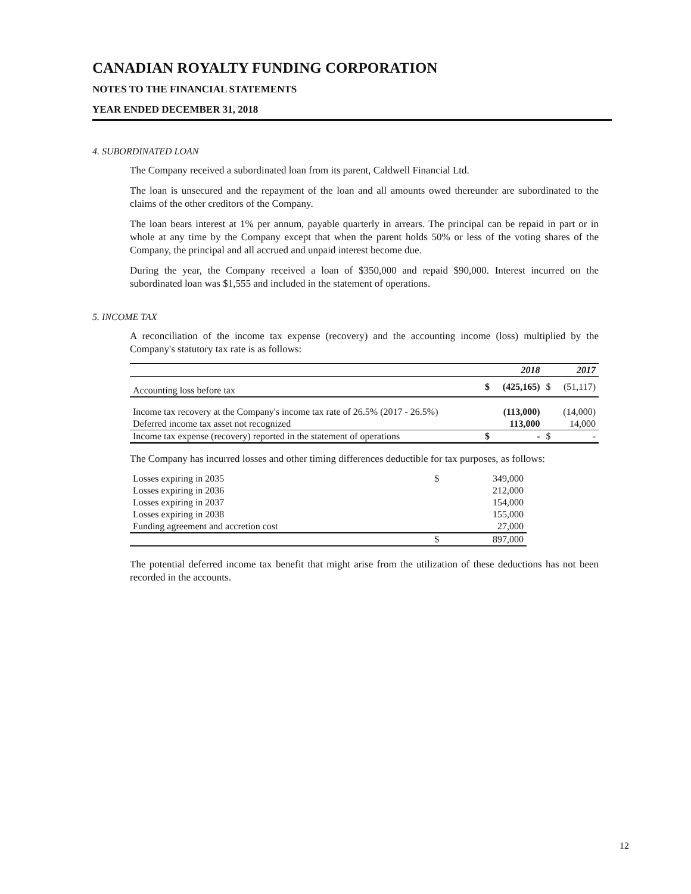CANADIAN ROYALTY FUNDING CORPORATION
NOTES TO THE FINANCIAL STATEMENTS
YEAR ENDED DECEMBER 31, 2018
4. SUBORDINATED LOAN
The Company received a subordinated loan from its parent, Caldwell Financial Ltd.
The loan is unsecured and the repayment of the loan and all amounts owed thereunder are subordinated to the claims of the other creditors of the Company.
The loan bears interest at 1% per annum, payable quarterly in arrears. The principal can be repaid in part or in whole at any time by the Company except that when the parent holds 50% or less of the voting shares of the Company, the principal and all accrued and unpaid interest become due.
During the year, the Company received a loan of $350,000 and repaid $90,000. Interest incurred on the subordinated loan was $1,555 and included in the statement of operations.
5. INCOME TAX
A reconciliation of the income tax expense (recovery) and the accounting income (loss) multiplied by the Company's statutory tax rate is as follows:
| | | 2018 | | 2017 |
| --- | --- | --- | --- | --- |
| Accounting loss before tax | $ | (425,165) | $ | (51,117) |
| Income tax recovery at the Company's income tax rate of 26.5% (2017 - 26.5%) | | (113,000) | | (14,000) |
| Deferred income tax asset not recognized | | 113,000 | | 14,000 |
| Income tax expense (recovery) reported in the statement of operations | $ | - | $ | - |
The Company has incurred losses and other timing differences deductible for tax purposes, as follows:
| Losses expiring in 2035 | $ | 349,000 |
| Losses expiring in 2036 | | 212,000 |
| Losses expiring in 2037 | | 154,000 |
| Losses expiring in 2038 | | 155,000 |
| Funding agreement and accretion cost | | 27,000 |
| | $ | 897,000 |
The potential deferred income tax benefit that might arise from the utilization of these deductions has not been recorded in the accounts.
12